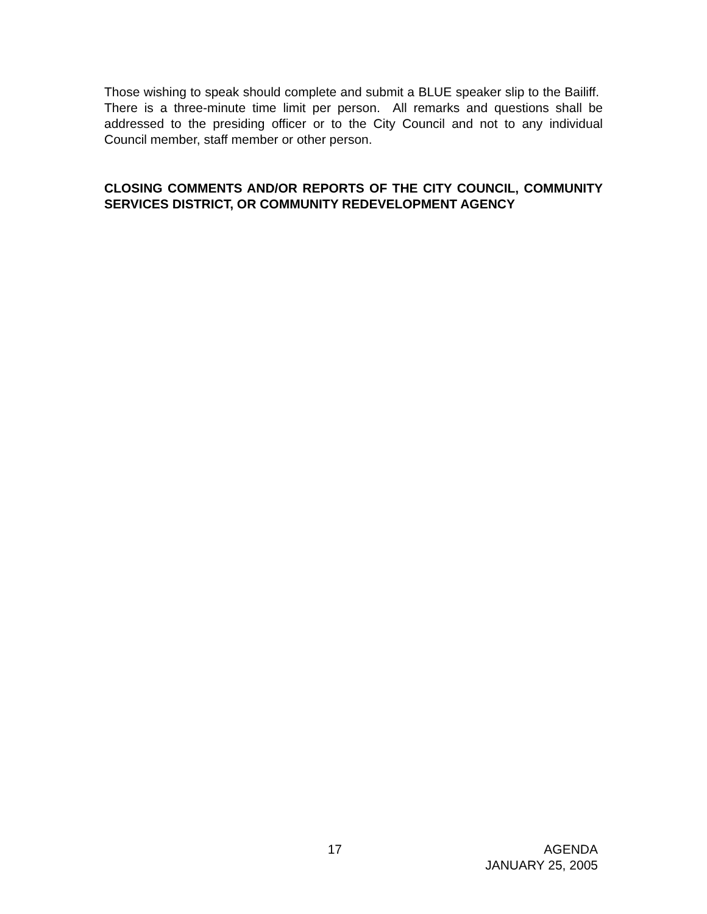Those wishing to speak should complete and submit a BLUE speaker slip to the Bailiff. There is a three-minute time limit per person. All remarks and questions shall be addressed to the presiding officer or to the City Council and not to any individual Council member, staff member or other person.
CLOSING COMMENTS AND/OR REPORTS OF THE CITY COUNCIL, COMMUNITY SERVICES DISTRICT, OR COMMUNITY REDEVELOPMENT AGENCY
17 AGENDA
JANUARY 25, 2005